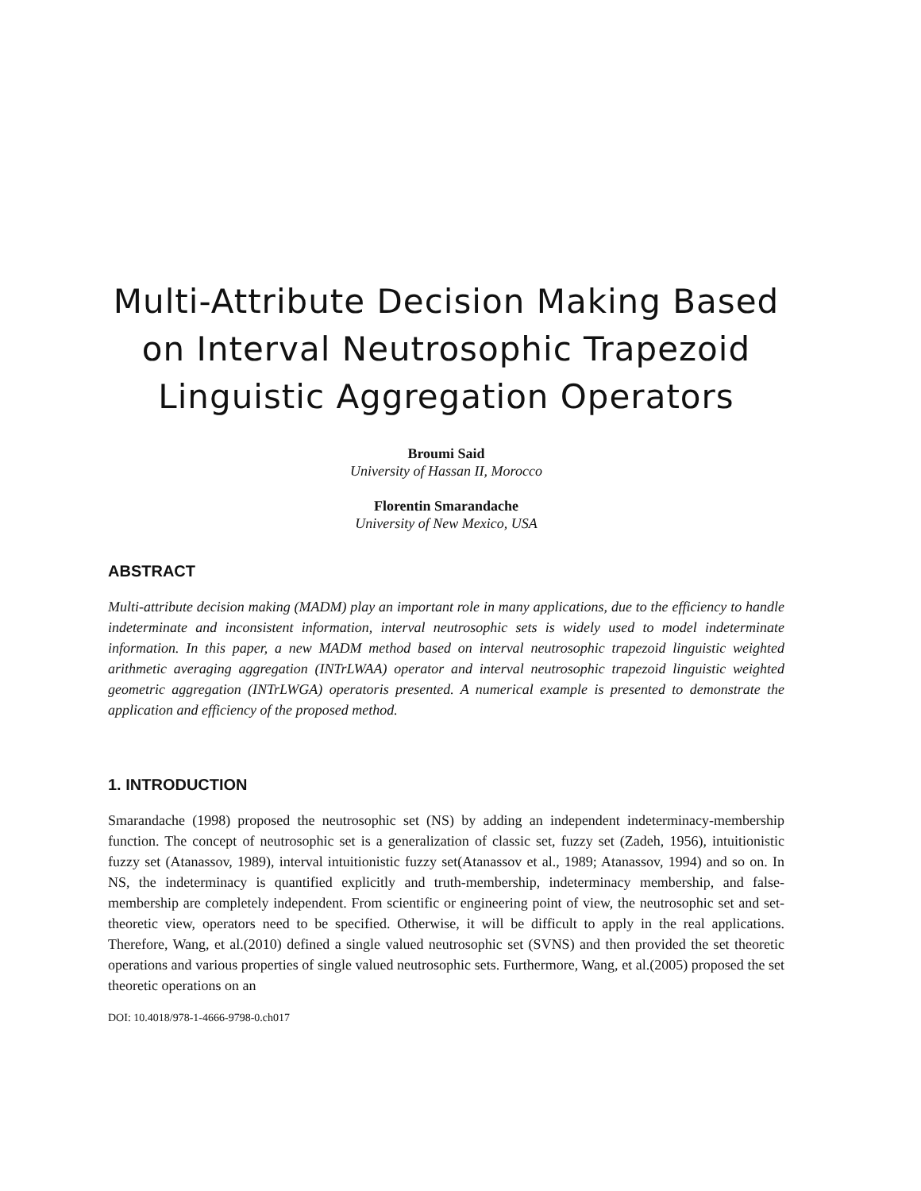Multi-Attribute Decision Making Based on Interval Neutrosophic Trapezoid Linguistic Aggregation Operators
Broumi Said
University of Hassan II, Morocco
Florentin Smarandache
University of New Mexico, USA
ABSTRACT
Multi-attribute decision making (MADM) play an important role in many applications, due to the efficiency to handle indeterminate and inconsistent information, interval neutrosophic sets is widely used to model indeterminate information. In this paper, a new MADM method based on interval neutrosophic trapezoid linguistic weighted arithmetic averaging aggregation (INTrLWAA) operator and interval neutrosophic trapezoid linguistic weighted geometric aggregation (INTrLWGA) operatoris presented. A numerical example is presented to demonstrate the application and efficiency of the proposed method.
1. INTRODUCTION
Smarandache (1998) proposed the neutrosophic set (NS) by adding an independent indeterminacy-membership function. The concept of neutrosophic set is a generalization of classic set, fuzzy set (Zadeh, 1956), intuitionistic fuzzy set (Atanassov, 1989), interval intuitionistic fuzzy set(Atanassov et al., 1989; Atanassov, 1994) and so on. In NS, the indeterminacy is quantified explicitly and truth-membership, indeterminacy membership, and false-membership are completely independent. From scientific or engineering point of view, the neutrosophic set and set- theoretic view, operators need to be specified. Otherwise, it will be difficult to apply in the real applications. Therefore, Wang, et al.(2010) defined a single valued neutrosophic set (SVNS) and then provided the set theoretic operations and various properties of single valued neutrosophic sets. Furthermore, Wang, et al.(2005) proposed the set theoretic operations on an
DOI: 10.4018/978-1-4666-9798-0.ch017